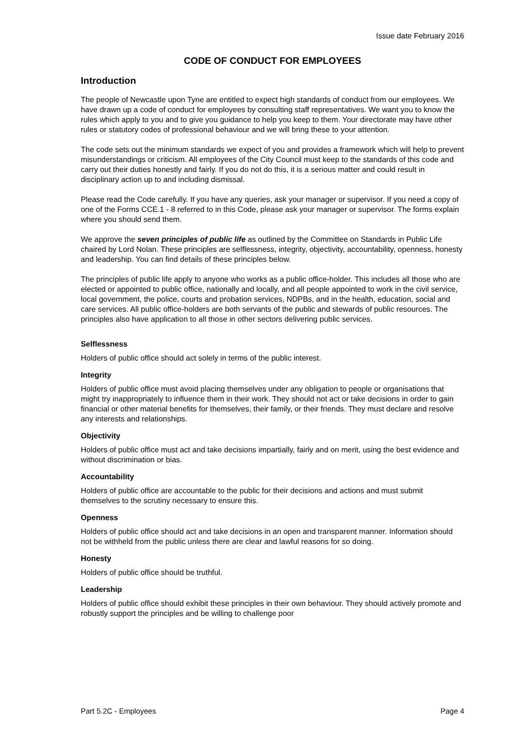Issue date February 2016
CODE OF CONDUCT FOR EMPLOYEES
Introduction
The people of Newcastle upon Tyne are entitled to expect high standards of conduct from our employees. We have drawn up a code of conduct for employees by consulting staff representatives. We want you to know the rules which apply to you and to give you guidance to help you keep to them. Your directorate may have other rules or statutory codes of professional behaviour and we will bring these to your attention.
The code sets out the minimum standards we expect of you and provides a framework which will help to prevent misunderstandings or criticism. All employees of the City Council must keep to the standards of this code and carry out their duties honestly and fairly. If you do not do this, it is a serious matter and could result in disciplinary action up to and including dismissal.
Please read the Code carefully. If you have any queries, ask your manager or supervisor. If you need a copy of one of the Forms CCE.1 - 8 referred to in this Code, please ask your manager or supervisor. The forms explain where you should send them.
We approve the seven principles of public life as outlined by the Committee on Standards in Public Life chaired by Lord Nolan. These principles are selflessness, integrity, objectivity, accountability, openness, honesty and leadership. You can find details of these principles below.
The principles of public life apply to anyone who works as a public office-holder. This includes all those who are elected or appointed to public office, nationally and locally, and all people appointed to work in the civil service, local government, the police, courts and probation services, NDPBs, and in the health, education, social and care services. All public office-holders are both servants of the public and stewards of public resources. The principles also have application to all those in other sectors delivering public services.
Selflessness
Holders of public office should act solely in terms of the public interest.
Integrity
Holders of public office must avoid placing themselves under any obligation to people or organisations that might try inappropriately to influence them in their work. They should not act or take decisions in order to gain financial or other material benefits for themselves, their family, or their friends. They must declare and resolve any interests and relationships.
Objectivity
Holders of public office must act and take decisions impartially, fairly and on merit, using the best evidence and without discrimination or bias.
Accountability
Holders of public office are accountable to the public for their decisions and actions and must submit themselves to the scrutiny necessary to ensure this.
Openness
Holders of public office should act and take decisions in an open and transparent manner. Information should not be withheld from the public unless there are clear and lawful reasons for so doing.
Honesty
Holders of public office should be truthful.
Leadership
Holders of public office should exhibit these principles in their own behaviour. They should actively promote and robustly support the principles and be willing to challenge poor
Part 5.2C - Employees Page 4